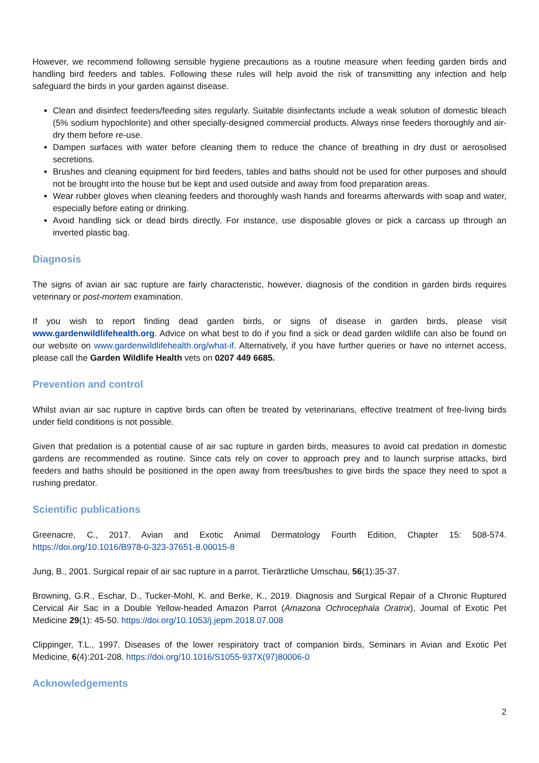However, we recommend following sensible hygiene precautions as a routine measure when feeding garden birds and handling bird feeders and tables. Following these rules will help avoid the risk of transmitting any infection and help safeguard the birds in your garden against disease.
Clean and disinfect feeders/feeding sites regularly. Suitable disinfectants include a weak solution of domestic bleach (5% sodium hypochlorite) and other specially-designed commercial products. Always rinse feeders thoroughly and air-dry them before re-use.
Dampen surfaces with water before cleaning them to reduce the chance of breathing in dry dust or aerosolised secretions.
Brushes and cleaning equipment for bird feeders, tables and baths should not be used for other purposes and should not be brought into the house but be kept and used outside and away from food preparation areas.
Wear rubber gloves when cleaning feeders and thoroughly wash hands and forearms afterwards with soap and water, especially before eating or drinking.
Avoid handling sick or dead birds directly. For instance, use disposable gloves or pick a carcass up through an inverted plastic bag.
Diagnosis
The signs of avian air sac rupture are fairly characteristic, however, diagnosis of the condition in garden birds requires veterinary or post-mortem examination.
If you wish to report finding dead garden birds, or signs of disease in garden birds, please visit www.gardenwildlifehealth.org. Advice on what best to do if you find a sick or dead garden wildlife can also be found on our website on www.gardenwildlifehealth.org/what-if. Alternatively, if you have further queries or have no internet access, please call the Garden Wildlife Health vets on 0207 449 6685.
Prevention and control
Whilst avian air sac rupture in captive birds can often be treated by veterinarians, effective treatment of free-living birds under field conditions is not possible.
Given that predation is a potential cause of air sac rupture in garden birds, measures to avoid cat predation in domestic gardens are recommended as routine. Since cats rely on cover to approach prey and to launch surprise attacks, bird feeders and baths should be positioned in the open away from trees/bushes to give birds the space they need to spot a rushing predator.
Scientific publications
Greenacre, C., 2017. Avian and Exotic Animal Dermatology Fourth Edition, Chapter 15: 508-574. https://doi.org/10.1016/B978-0-323-37651-8.00015-8
Jung, B., 2001. Surgical repair of air sac rupture in a parrot. Tierärztliche Umschau, 56(1):35-37.
Browning, G.R., Eschar, D., Tucker-Mohl, K. and Berke, K., 2019. Diagnosis and Surgical Repair of a Chronic Ruptured Cervical Air Sac in a Double Yellow-headed Amazon Parrot (Amazona Ochrocephala Oratrix), Journal of Exotic Pet Medicine 29(1): 45-50. https://doi.org/10.1053/j.jepm.2018.07.008
Clippinger, T.L., 1997. Diseases of the lower respiratory tract of companion birds, Seminars in Avian and Exotic Pet Medicine, 6(4):201-208. https://doi.org/10.1016/S1055-937X(97)80006-0
Acknowledgements
2